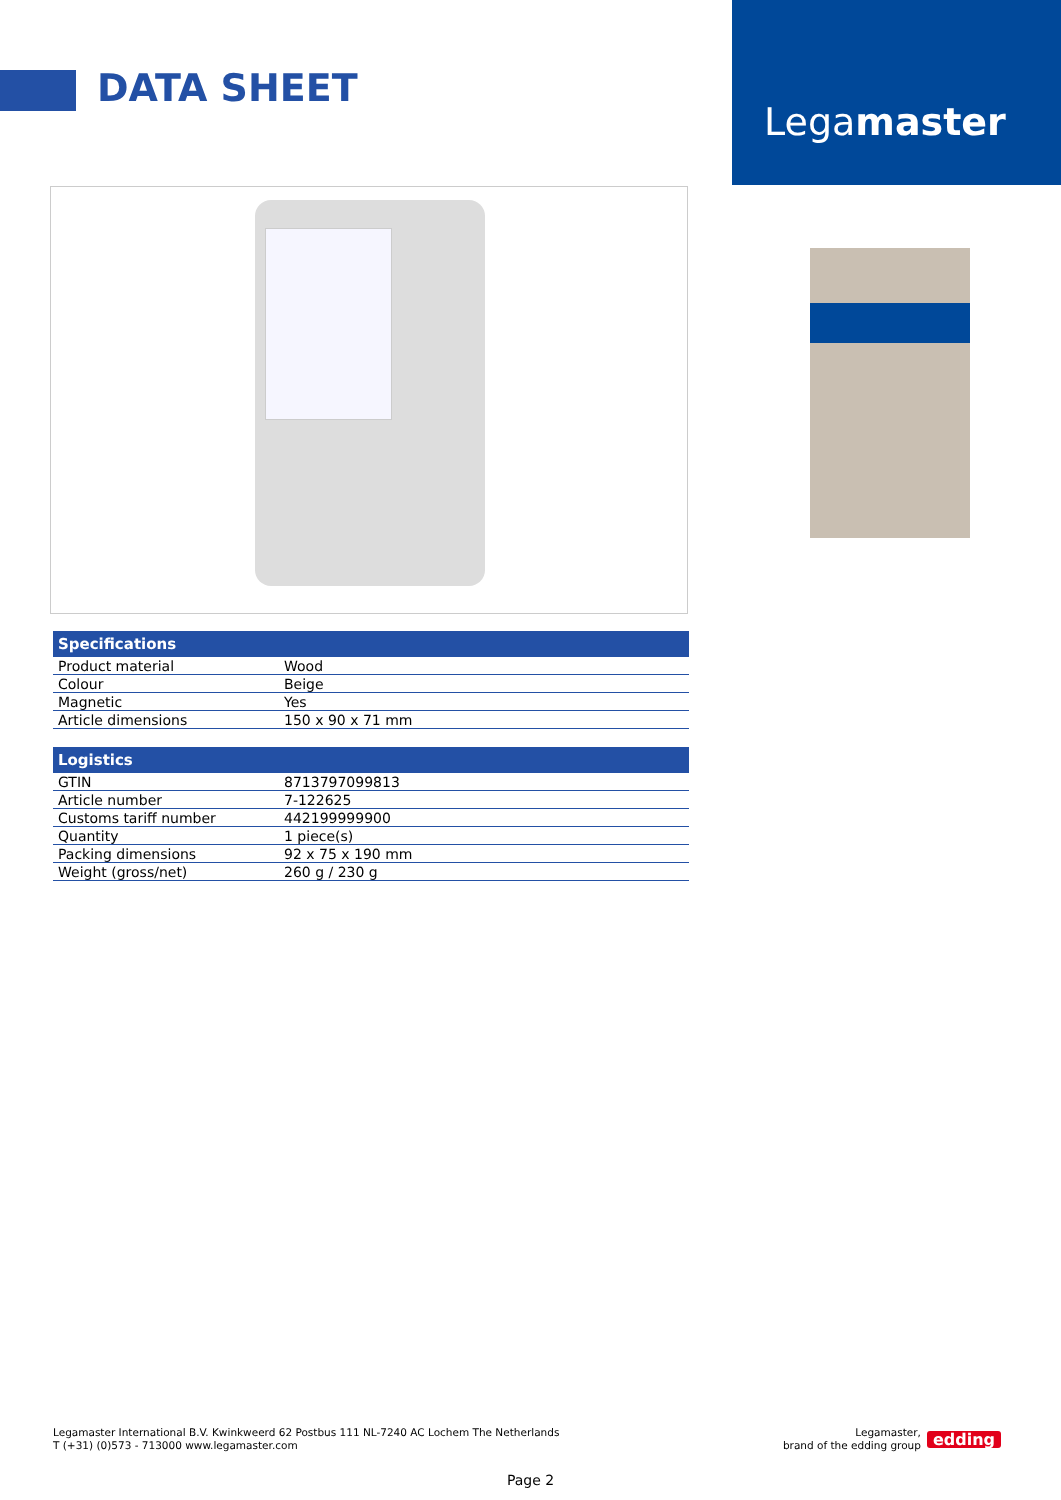DATA SHEET
Legamaster
| Specifications | |
| --- | --- |
| Product material | Wood |
| Colour | Beige |
| Magnetic | Yes |
| Article dimensions | 150 x 90 x 71 mm |
| Logistics | |
| --- | --- |
| GTIN | 8713797099813 |
| Article number | 7-122625 |
| Customs tariff number | 442199999900 |
| Quantity | 1 piece(s) |
| Packing dimensions | 92 x 75 x 190 mm |
| Weight (gross/net) | 260 g / 230 g |
Legamaster International B.V. Kwinkweerd 62 Postbus 111 NL-7240 AC Lochem The Netherlands
T (+31) (0)573 - 713000 www.legamaster.com
Legamaster,
brand of the edding group
edding
Page 2